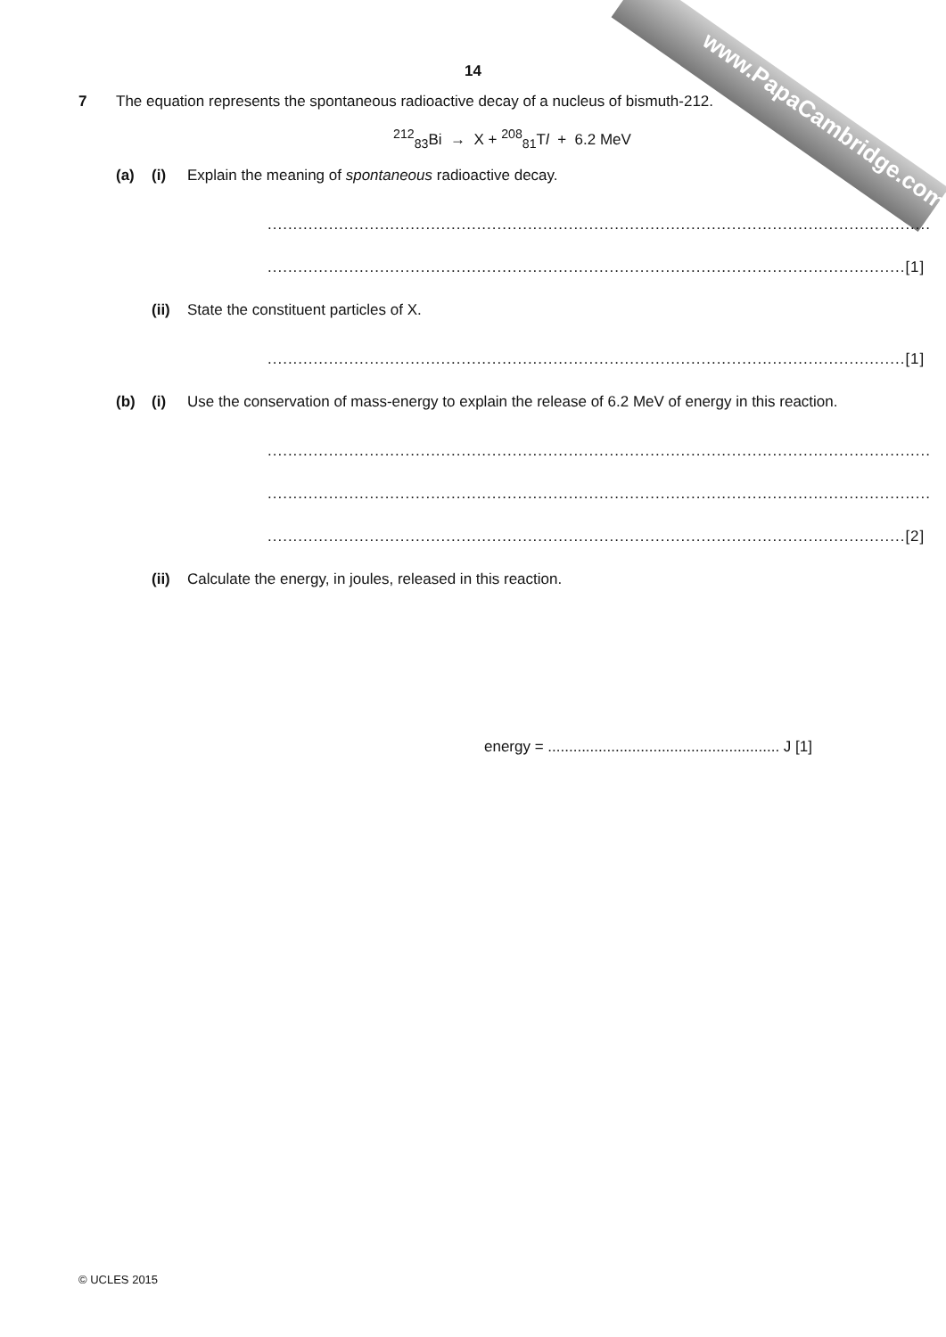www.PapaCambridge.com
14
7 The equation represents the spontaneous radioactive decay of a nucleus of bismuth-212.
<sup>212</sup> <sub>83</sub>Bi → X + <sup>208</sup><sub>81</sub>Tl + 6.2 MeV
(a) (i) Explain the meaning of spontaneous radioactive decay.
..................................................................................................................................
.............................................................................................................................[1]
(ii) State the constituent particles of X.
.............................................................................................................................[1]
(b) (i) Use the conservation of mass-energy to explain the release of 6.2 MeV of energy in this reaction.
..................................................................................................................................
..................................................................................................................................
.............................................................................................................................[2]
(ii) Calculate the energy, in joules, released in this reaction.
energy = ....................................................... J [1]
© UCLES 2015